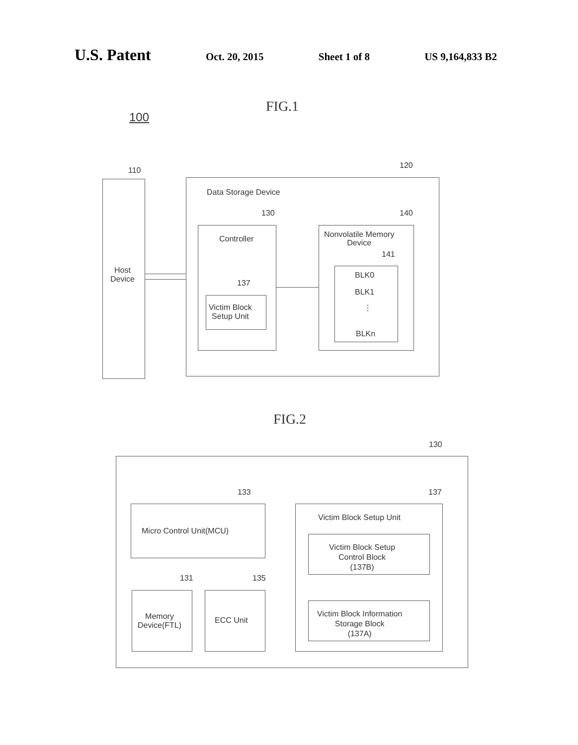U.S. Patent Oct. 20, 2015 Sheet 1 of 8 US 9,164,833 B2
FIG.1
100
110
Host
Device
120
Data Storage Device
130
Controller
137
Victim Block
Setup Unit
140
Nonvolatile Memory
Device
141
BLK0
BLK1
⋮
BLKn
FIG.2
130
133
Micro Control Unit(MCU)
137
Victim Block Setup Unit
Victim Block Setup
Control Block
(137B)
Victim Block Information
Storage Block
(137A)
131
Memory
Device(FTL)
135
ECC Unit